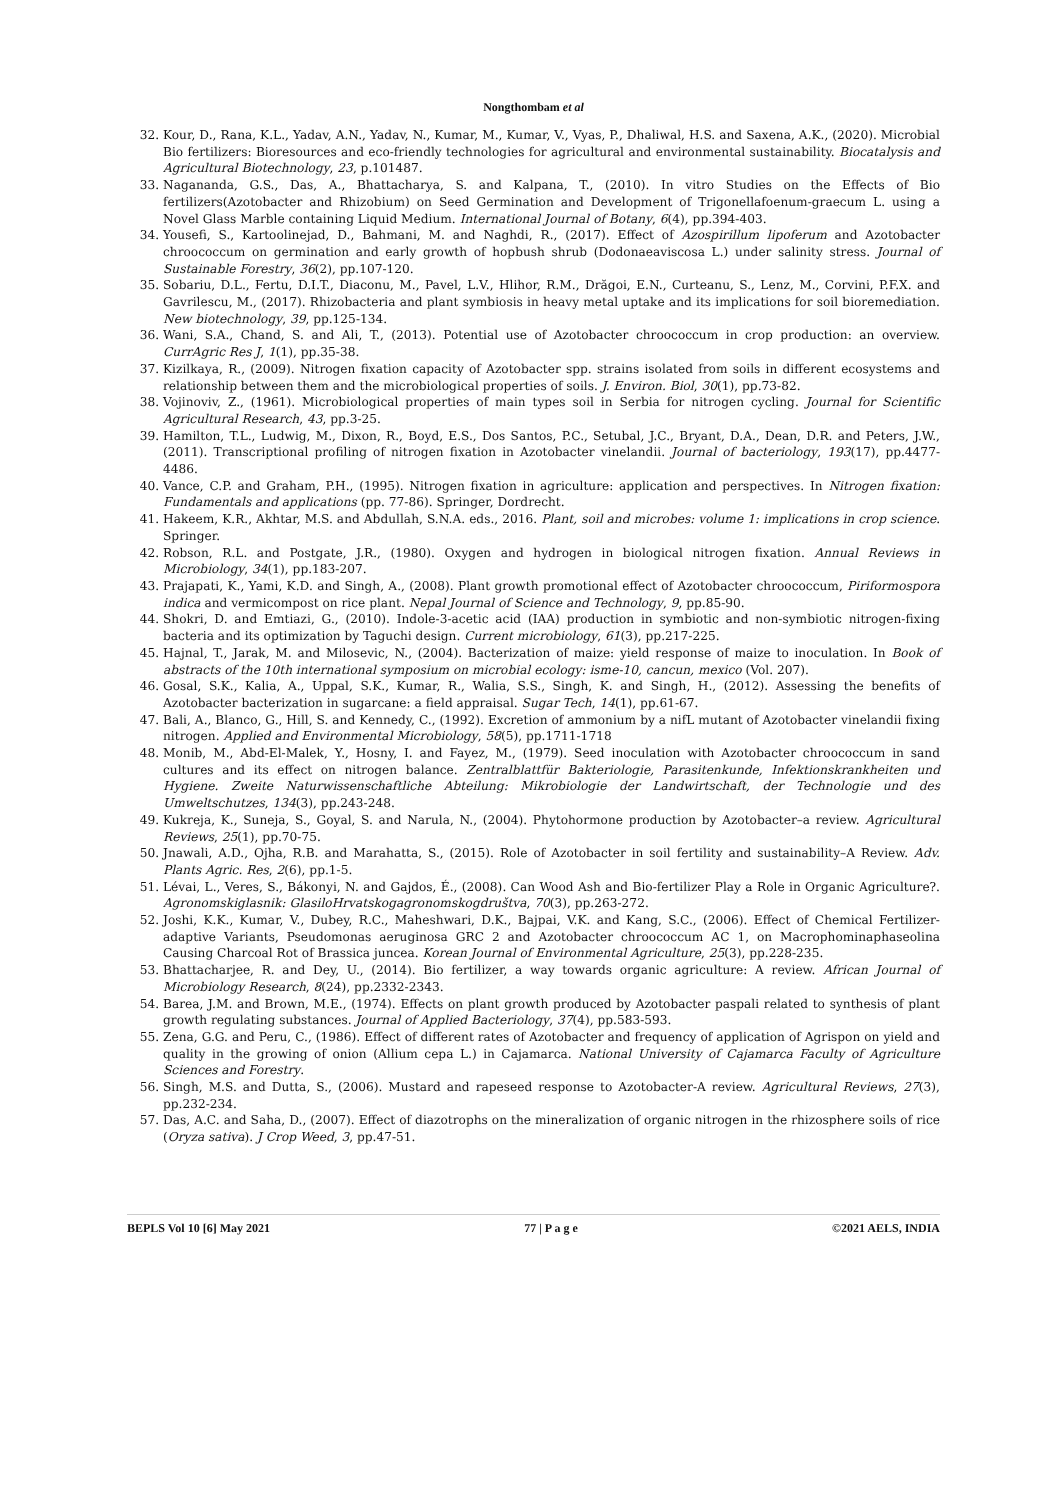Nongthombam et al
32. Kour, D., Rana, K.L., Yadav, A.N., Yadav, N., Kumar, M., Kumar, V., Vyas, P., Dhaliwal, H.S. and Saxena, A.K., (2020). Microbial Bio fertilizers: Bioresources and eco-friendly technologies for agricultural and environmental sustainability. Biocatalysis and Agricultural Biotechnology, 23, p.101487.
33. Nagananda, G.S., Das, A., Bhattacharya, S. and Kalpana, T., (2010). In vitro Studies on the Effects of Bio fertilizers(Azotobacter and Rhizobium) on Seed Germination and Development of Trigonellafoenum-graecum L. using a Novel Glass Marble containing Liquid Medium. International Journal of Botany, 6(4), pp.394-403.
34. Yousefi, S., Kartoolinejad, D., Bahmani, M. and Naghdi, R., (2017). Effect of Azospirillum lipoferum and Azotobacter chroococcum on germination and early growth of hopbush shrub (Dodonaeaviscosa L.) under salinity stress. Journal of Sustainable Forestry, 36(2), pp.107-120.
35. Sobariu, D.L., Fertu, D.I.T., Diaconu, M., Pavel, L.V., Hlihor, R.M., Drăgoi, E.N., Curteanu, S., Lenz, M., Corvini, P.F.X. and Gavrilescu, M., (2017). Rhizobacteria and plant symbiosis in heavy metal uptake and its implications for soil bioremediation. New biotechnology, 39, pp.125-134.
36. Wani, S.A., Chand, S. and Ali, T., (2013). Potential use of Azotobacter chroococcum in crop production: an overview. CurrAgric Res J, 1(1), pp.35-38.
37. Kizilkaya, R., (2009). Nitrogen fixation capacity of Azotobacter spp. strains isolated from soils in different ecosystems and relationship between them and the microbiological properties of soils. J. Environ. Biol, 30(1), pp.73-82.
38. Vojinoviv, Z., (1961). Microbiological properties of main types soil in Serbia for nitrogen cycling. Journal for Scientific Agricultural Research, 43, pp.3-25.
39. Hamilton, T.L., Ludwig, M., Dixon, R., Boyd, E.S., Dos Santos, P.C., Setubal, J.C., Bryant, D.A., Dean, D.R. and Peters, J.W., (2011). Transcriptional profiling of nitrogen fixation in Azotobacter vinelandii. Journal of bacteriology, 193(17), pp.4477-4486.
40. Vance, C.P. and Graham, P.H., (1995). Nitrogen fixation in agriculture: application and perspectives. In Nitrogen fixation: Fundamentals and applications (pp. 77-86). Springer, Dordrecht.
41. Hakeem, K.R., Akhtar, M.S. and Abdullah, S.N.A. eds., 2016. Plant, soil and microbes: volume 1: implications in crop science. Springer.
42. Robson, R.L. and Postgate, J.R., (1980). Oxygen and hydrogen in biological nitrogen fixation. Annual Reviews in Microbiology, 34(1), pp.183-207.
43. Prajapati, K., Yami, K.D. and Singh, A., (2008). Plant growth promotional effect of Azotobacter chroococcum, Piriformospora indica and vermicompost on rice plant. Nepal Journal of Science and Technology, 9, pp.85-90.
44. Shokri, D. and Emtiazi, G., (2010). Indole-3-acetic acid (IAA) production in symbiotic and non-symbiotic nitrogen-fixing bacteria and its optimization by Taguchi design. Current microbiology, 61(3), pp.217-225.
45. Hajnal, T., Jarak, M. and Milosevic, N., (2004). Bacterization of maize: yield response of maize to inoculation. In Book of abstracts of the 10th international symposium on microbial ecology: isme-10, cancun, mexico (Vol. 207).
46. Gosal, S.K., Kalia, A., Uppal, S.K., Kumar, R., Walia, S.S., Singh, K. and Singh, H., (2012). Assessing the benefits of Azotobacter bacterization in sugarcane: a field appraisal. Sugar Tech, 14(1), pp.61-67.
47. Bali, A., Blanco, G., Hill, S. and Kennedy, C., (1992). Excretion of ammonium by a nifL mutant of Azotobacter vinelandii fixing nitrogen. Applied and Environmental Microbiology, 58(5), pp.1711-1718
48. Monib, M., Abd-El-Malek, Y., Hosny, I. and Fayez, M., (1979). Seed inoculation with Azotobacter chroococcum in sand cultures and its effect on nitrogen balance. Zentralblattfür Bakteriologie, Parasitenkunde, Infektionskrankheiten und Hygiene. Zweite Naturwissenschaftliche Abteilung: Mikrobiologie der Landwirtschaft, der Technologie und des Umweltschutzes, 134(3), pp.243-248.
49. Kukreja, K., Suneja, S., Goyal, S. and Narula, N., (2004). Phytohormone production by Azotobacter–a review. Agricultural Reviews, 25(1), pp.70-75.
50. Jnawali, A.D., Ojha, R.B. and Marahatta, S., (2015). Role of Azotobacter in soil fertility and sustainability–A Review. Adv. Plants Agric. Res, 2(6), pp.1-5.
51. Lévai, L., Veres, S., Bákonyi, N. and Gajdos, É., (2008). Can Wood Ash and Bio-fertilizer Play a Role in Organic Agriculture?. Agronomskiglasnik: GlasiloHrvatskogagronomskogdruštva, 70(3), pp.263-272.
52. Joshi, K.K., Kumar, V., Dubey, R.C., Maheshwari, D.K., Bajpai, V.K. and Kang, S.C., (2006). Effect of Chemical Fertilizer-adaptive Variants, Pseudomonas aeruginosa GRC 2 and Azotobacter chroococcum AC 1, on Macrophominaphaseolina Causing Charcoal Rot of Brassica juncea. Korean Journal of Environmental Agriculture, 25(3), pp.228-235.
53. Bhattacharjee, R. and Dey, U., (2014). Bio fertilizer, a way towards organic agriculture: A review. African Journal of Microbiology Research, 8(24), pp.2332-2343.
54. Barea, J.M. and Brown, M.E., (1974). Effects on plant growth produced by Azotobacter paspali related to synthesis of plant growth regulating substances. Journal of Applied Bacteriology, 37(4), pp.583-593.
55. Zena, G.G. and Peru, C., (1986). Effect of different rates of Azotobacter and frequency of application of Agrispon on yield and quality in the growing of onion (Allium cepa L.) in Cajamarca. National University of Cajamarca Faculty of Agriculture Sciences and Forestry.
56. Singh, M.S. and Dutta, S., (2006). Mustard and rapeseed response to Azotobacter-A review. Agricultural Reviews, 27(3), pp.232-234.
57. Das, A.C. and Saha, D., (2007). Effect of diazotrophs on the mineralization of organic nitrogen in the rhizosphere soils of rice (Oryza sativa). J Crop Weed, 3, pp.47-51.
BEPLS Vol 10 [6] May 2021 77 | P a g e ©2021 AELS, INDIA